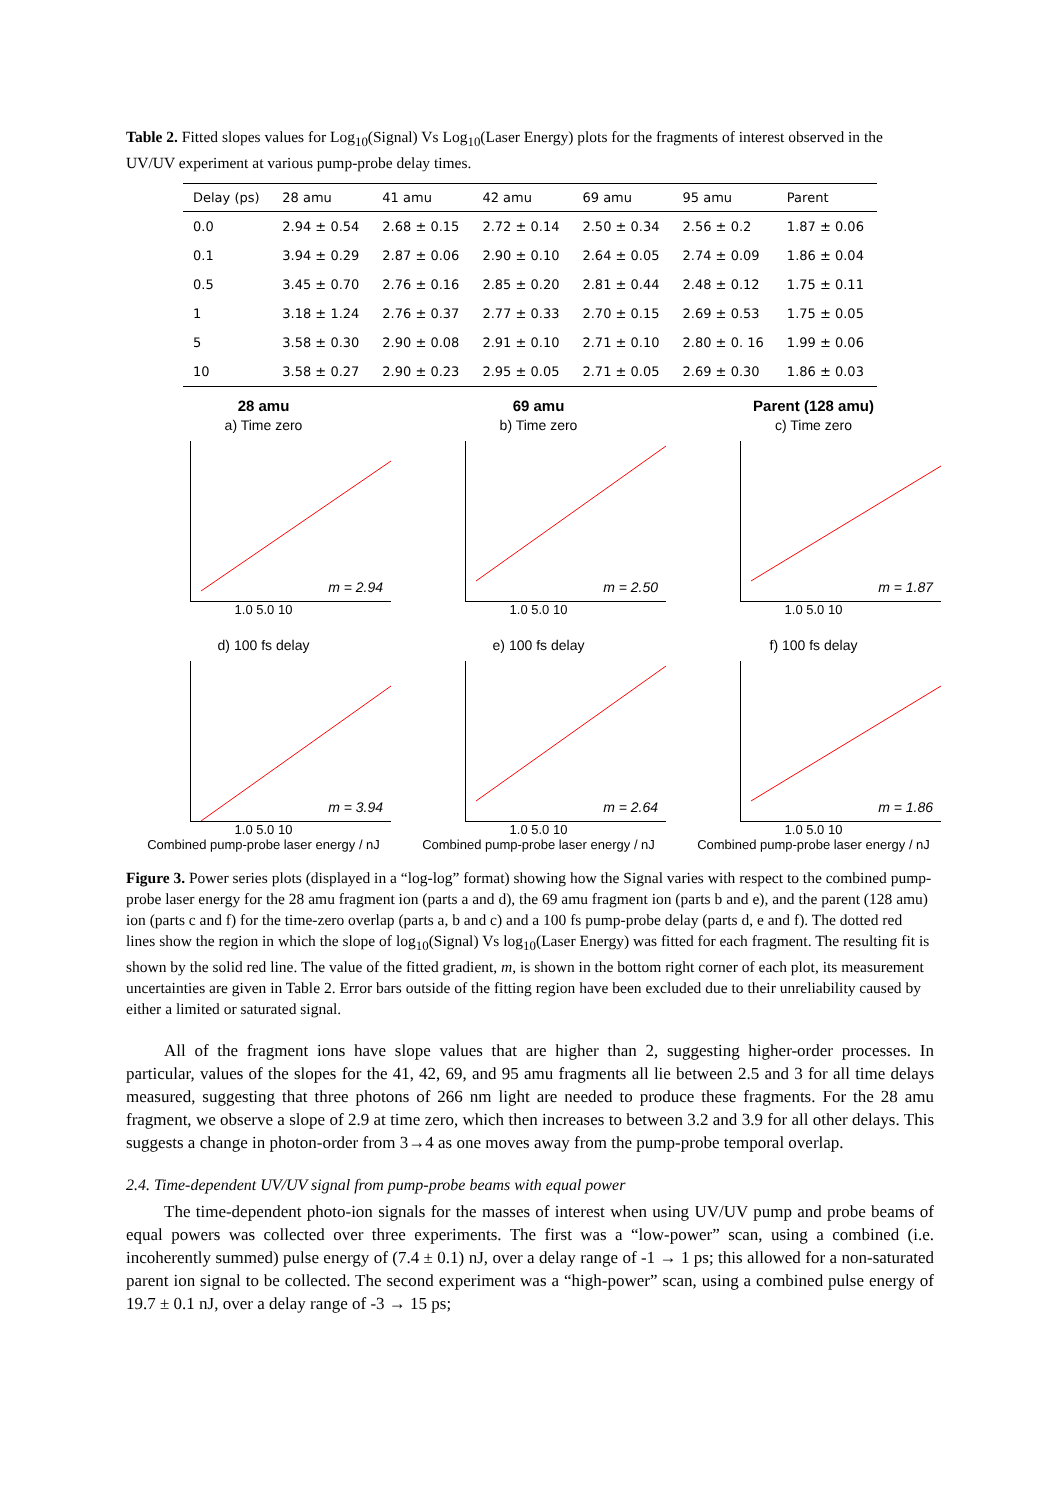Table 2. Fitted slopes values for Log<sub>10</sub>(Signal) Vs Log<sub>10</sub>(Laser Energy) plots for the fragments of interest observed in the UV/UV experiment at various pump-probe delay times.
| Delay (ps) | 28 amu | 41 amu | 42 amu | 69 amu | 95 amu | Parent |
| --- | --- | --- | --- | --- | --- | --- |
| 0.0 | 2.94 ± 0.54 | 2.68 ± 0.15 | 2.72 ± 0.14 | 2.50 ± 0.34 | 2.56 ± 0.2 | 1.87 ± 0.06 |
| 0.1 | 3.94 ± 0.29 | 2.87 ± 0.06 | 2.90 ± 0.10 | 2.64 ± 0.05 | 2.74 ± 0.09 | 1.86 ± 0.04 |
| 0.5 | 3.45 ± 0.70 | 2.76 ± 0.16 | 2.85 ± 0.20 | 2.81 ± 0.44 | 2.48 ± 0.12 | 1.75 ± 0.11 |
| 1 | 3.18 ± 1.24 | 2.76 ± 0.37 | 2.77 ± 0.33 | 2.70 ± 0.15 | 2.69 ± 0.53 | 1.75 ± 0.05 |
| 5 | 3.58 ± 0.30 | 2.90 ± 0.08 | 2.91 ± 0.10 | 2.71 ± 0.10 | 2.80 ± 0. 16 | 1.99 ± 0.06 |
| 10 | 3.58 ± 0.27 | 2.90 ± 0.23 | 2.95 ± 0.05 | 2.71 ± 0.05 | 2.69 ± 0.30 | 1.86 ± 0.03 |
28 amu
a) Time zero
m = 2.94
1.0 5.0 10
69 amu
b) Time zero
m = 2.50
1.0 5.0 10
Parent (128 amu)
c) Time zero
m = 1.87
1.0 5.0 10
d) 100 fs delay
m = 3.94
1.0 5.0 10
Combined pump-probe laser energy / nJ
e) 100 fs delay
m = 2.64
1.0 5.0 10
Combined pump-probe laser energy / nJ
f) 100 fs delay
m = 1.86
1.0 5.0 10
Combined pump-probe laser energy / nJ
Figure 3. Power series plots (displayed in a “log-log” format) showing how the Signal varies with respect to the combined pump-probe laser energy for the 28 amu fragment ion (parts a and d), the 69 amu fragment ion (parts b and e), and the parent (128 amu) ion (parts c and f) for the time-zero overlap (parts a, b and c) and a 100 fs pump-probe delay (parts d, e and f). The dotted red lines show the region in which the slope of log<sub>10</sub>(Signal) Vs log<sub>10</sub>(Laser Energy) was fitted for each fragment. The resulting fit is shown by the solid red line. The value of the fitted gradient, m, is shown in the bottom right corner of each plot, its measurement uncertainties are given in Table 2. Error bars outside of the fitting region have been excluded due to their unreliability caused by either a limited or saturated signal.
All of the fragment ions have slope values that are higher than 2, suggesting higher-order processes. In particular, values of the slopes for the 41, 42, 69, and 95 amu fragments all lie between 2.5 and 3 for all time delays measured, suggesting that three photons of 266 nm light are needed to produce these fragments. For the 28 amu fragment, we observe a slope of 2.9 at time zero, which then increases to between 3.2 and 3.9 for all other delays. This suggests a change in photon-order from 3→4 as one moves away from the pump-probe temporal overlap.
2.4. Time-dependent UV/UV signal from pump-probe beams with equal power
The time-dependent photo-ion signals for the masses of interest when using UV/UV pump and probe beams of equal powers was collected over three experiments. The first was a “low-power” scan, using a combined (i.e. incoherently summed) pulse energy of (7.4 ± 0.1) nJ, over a delay range of -1 → 1 ps; this allowed for a non-saturated parent ion signal to be collected. The second experiment was a “high-power” scan, using a combined pulse energy of 19.7 ± 0.1 nJ, over a delay range of -3 → 15 ps;